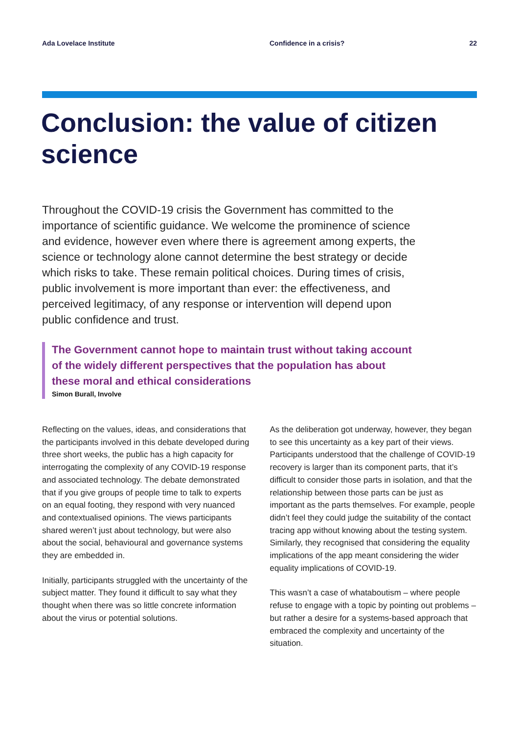Ada Lovelace Institute Confidence in a crisis? 22
Conclusion: the value of citizen science
Throughout the COVID-19 crisis the Government has committed to the importance of scientific guidance. We welcome the prominence of science and evidence, however even where there is agreement among experts, the science or technology alone cannot determine the best strategy or decide which risks to take. These remain political choices. During times of crisis, public involvement is more important than ever: the effectiveness, and perceived legitimacy, of any response or intervention will depend upon public confidence and trust.
The Government cannot hope to maintain trust without taking account of the widely different perspectives that the population has about these moral and ethical considerations
Simon Burall, Involve
Reflecting on the values, ideas, and considerations that the participants involved in this debate developed during three short weeks, the public has a high capacity for interrogating the complexity of any COVID-19 response and associated technology. The debate demonstrated that if you give groups of people time to talk to experts on an equal footing, they respond with very nuanced and contextualised opinions. The views participants shared weren’t just about technology, but were also about the social, behavioural and governance systems they are embedded in.
Initially, participants struggled with the uncertainty of the subject matter. They found it difficult to say what they thought when there was so little concrete information about the virus or potential solutions.
As the deliberation got underway, however, they began to see this uncertainty as a key part of their views. Participants understood that the challenge of COVID-19 recovery is larger than its component parts, that it’s difficult to consider those parts in isolation, and that the relationship between those parts can be just as important as the parts themselves. For example, people didn’t feel they could judge the suitability of the contact tracing app without knowing about the testing system. Similarly, they recognised that considering the equality implications of the app meant considering the wider equality implications of COVID-19.
This wasn’t a case of whataboutism – where people refuse to engage with a topic by pointing out problems – but rather a desire for a systems-based approach that embraced the complexity and uncertainty of the situation.